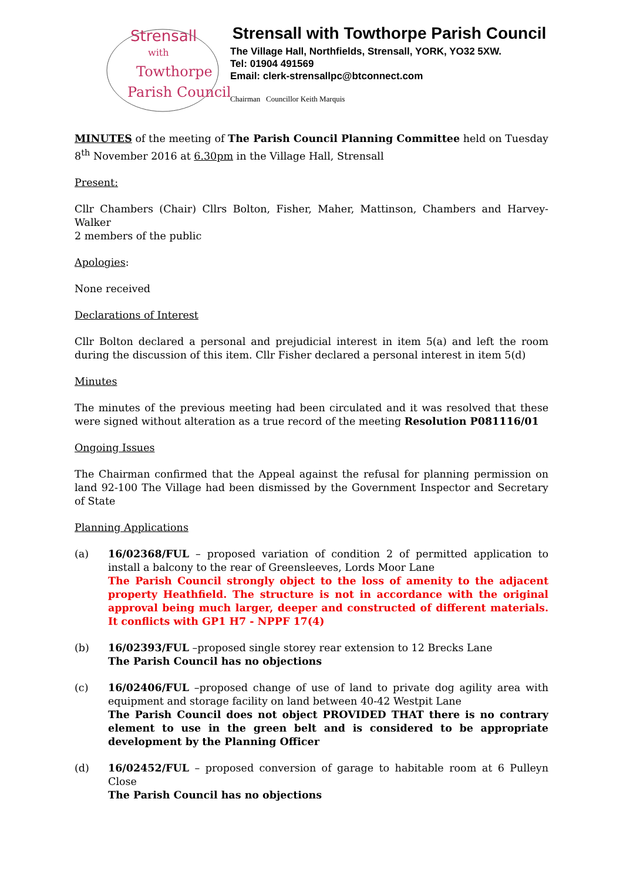Strensall
with
Towthorpe
Parish Council
Strensall with Towthorpe Parish Council
The Village Hall, Northfields, Strensall, YORK, YO32 5XW.
Tel: 01904 491569
Email: clerk-strensallpc@btconnect.com
Chairman Councillor Keith Marquis
MINUTES of the meeting of The Parish Council Planning Committee held on Tuesday 8<sup>th</sup> November 2016 at 6.30pm in the Village Hall, Strensall
Present:
Cllr Chambers (Chair) Cllrs Bolton, Fisher, Maher, Mattinson, Chambers and Harvey-Walker
2 members of the public
Apologies:
None received
Declarations of Interest
Cllr Bolton declared a personal and prejudicial interest in item 5(a) and left the room during the discussion of this item. Cllr Fisher declared a personal interest in item 5(d)
Minutes
The minutes of the previous meeting had been circulated and it was resolved that these were signed without alteration as a true record of the meeting Resolution P081116/01
Ongoing Issues
The Chairman confirmed that the Appeal against the refusal for planning permission on land 92-100 The Village had been dismissed by the Government Inspector and Secretary of State
Planning Applications
(a) 16/02368/FUL – proposed variation of condition 2 of permitted application to install a balcony to the rear of Greensleeves, Lords Moor Lane
The Parish Council strongly object to the loss of amenity to the adjacent property Heathfield. The structure is not in accordance with the original approval being much larger, deeper and constructed of different materials. It conflicts with GP1 H7 - NPPF 17(4)
(b) 16/02393/FUL –proposed single storey rear extension to 12 Brecks Lane
The Parish Council has no objections
(c) 16/02406/FUL –proposed change of use of land to private dog agility area with equipment and storage facility on land between 40-42 Westpit Lane
The Parish Council does not object PROVIDED THAT there is no contrary element to use in the green belt and is considered to be appropriate development by the Planning Officer
(d) 16/02452/FUL – proposed conversion of garage to habitable room at 6 Pulleyn Close
The Parish Council has no objections